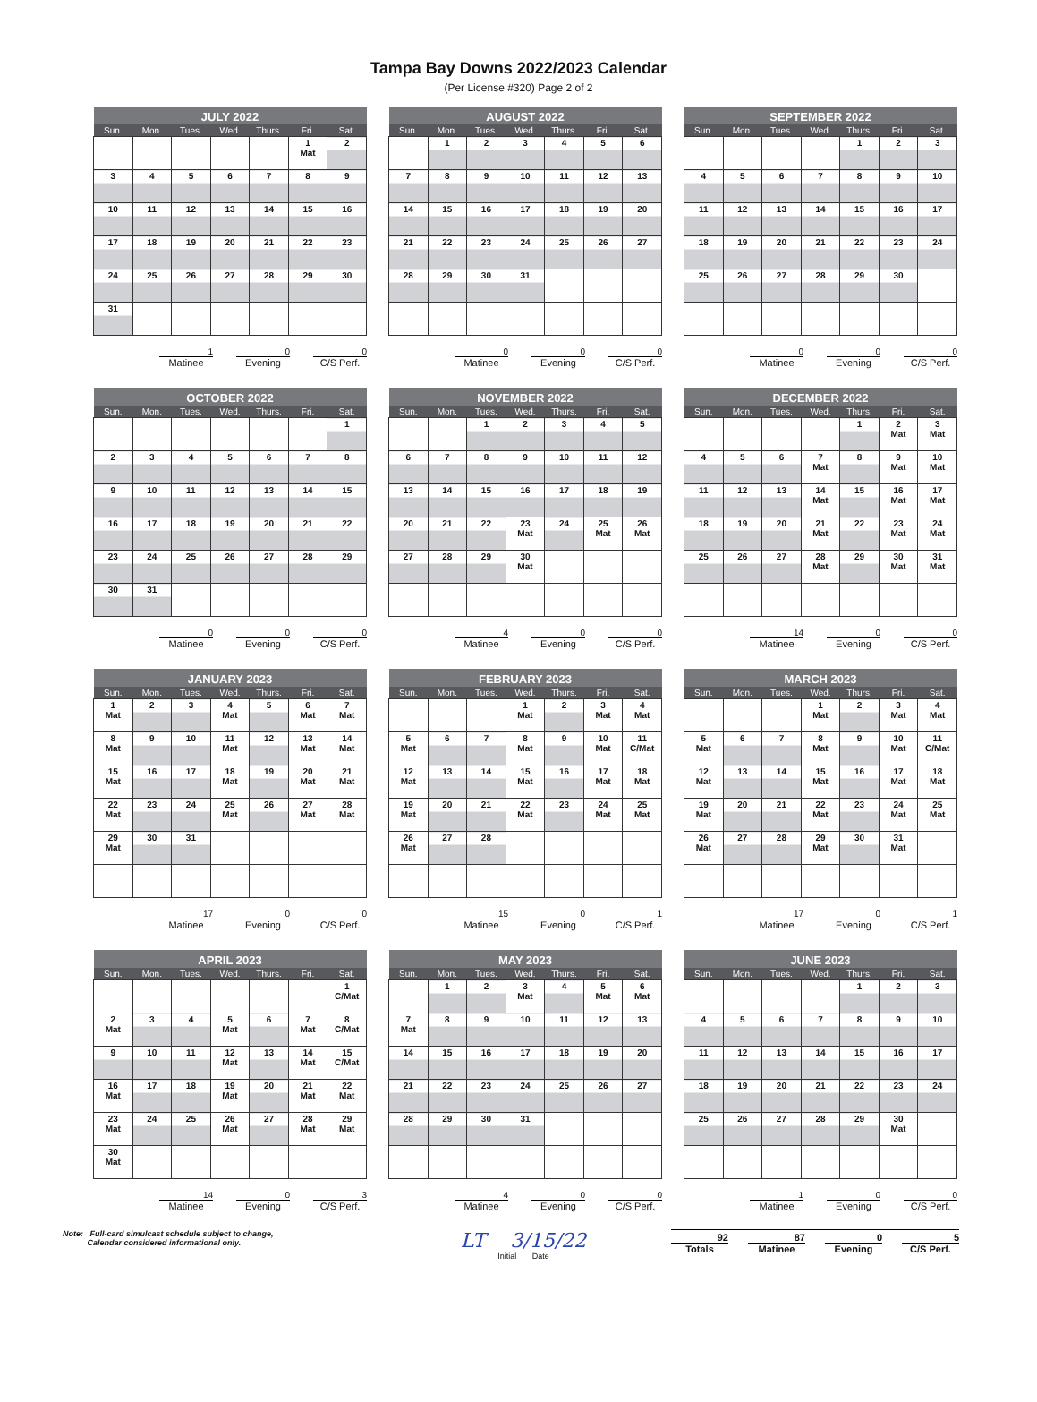Tampa Bay Downs 2022/2023 Calendar
(Per License #320) Page 2 of 2
| JULY 2022 | | | | | | |
| --- | --- | --- | --- | --- | --- | --- |
| Sun. | Mon. | Tues. | Wed. | Thurs. | Fri. | Sat. |
| | | | | | 1 Mat | 2 |
| 3 | 4 | 5 | 6 | 7 | 8 | 9 |
| 10 | 11 | 12 | 13 | 14 | 15 | 16 |
| 17 | 18 | 19 | 20 | 21 | 22 | 23 |
| 24 | 25 | 26 | 27 | 28 | 29 | 30 |
| 31 | | | | | | |
1
Matinee
0
Evening
0
C/S Perf.
| AUGUST 2022 | | | | | | |
| --- | --- | --- | --- | --- | --- | --- |
| Sun. | Mon. | Tues. | Wed. | Thurs. | Fri. | Sat. |
| | 1 | 2 | 3 | 4 | 5 | 6 |
| 7 | 8 | 9 | 10 | 11 | 12 | 13 |
| 14 | 15 | 16 | 17 | 18 | 19 | 20 |
| 21 | 22 | 23 | 24 | 25 | 26 | 27 |
| 28 | 29 | 30 | 31 | | | |
0
Matinee
0
Evening
0
C/S Perf.
| SEPTEMBER 2022 | | | | | | |
| --- | --- | --- | --- | --- | --- | --- |
| Sun. | Mon. | Tues. | Wed. | Thurs. | Fri. | Sat. |
| | | | | 1 | 2 | 3 |
| 4 | 5 | 6 | 7 | 8 | 9 | 10 |
| 11 | 12 | 13 | 14 | 15 | 16 | 17 |
| 18 | 19 | 20 | 21 | 22 | 23 | 24 |
| 25 | 26 | 27 | 28 | 29 | 30 | |
0
Matinee
0
Evening
0
C/S Perf.
| OCTOBER 2022 | | | | | | |
| --- | --- | --- | --- | --- | --- | --- |
| Sun. | Mon. | Tues. | Wed. | Thurs. | Fri. | Sat. |
| | | | | | | 1 |
| 2 | 3 | 4 | 5 | 6 | 7 | 8 |
| 9 | 10 | 11 | 12 | 13 | 14 | 15 |
| 16 | 17 | 18 | 19 | 20 | 21 | 22 |
| 23 | 24 | 25 | 26 | 27 | 28 | 29 |
| 30 | 31 | | | | | |
0
Matinee
0
Evening
0
C/S Perf.
| NOVEMBER 2022 | | | | | | |
| --- | --- | --- | --- | --- | --- | --- |
| Sun. | Mon. | Tues. | Wed. | Thurs. | Fri. | Sat. |
| | | 1 | 2 | 3 | 4 | 5 |
| 6 | 7 | 8 | 9 | 10 | 11 | 12 |
| 13 | 14 | 15 | 16 | 17 | 18 | 19 |
| 20 | 21 | 22 | 23 Mat | 24 | 25 Mat | 26 Mat |
| 27 | 28 | 29 | 30 Mat | | | |
4
Matinee
0
Evening
0
C/S Perf.
| DECEMBER 2022 | | | | | | |
| --- | --- | --- | --- | --- | --- | --- |
| Sun. | Mon. | Tues. | Wed. | Thurs. | Fri. | Sat. |
| | | | | 1 | 2 Mat | 3 Mat |
| 4 | 5 | 6 | 7 Mat | 8 | 9 Mat | 10 Mat |
| 11 | 12 | 13 | 14 Mat | 15 | 16 Mat | 17 Mat |
| 18 | 19 | 20 | 21 Mat | 22 | 23 Mat | 24 Mat |
| 25 | 26 | 27 | 28 Mat | 29 | 30 Mat | 31 Mat |
14
Matinee
0
Evening
0
C/S Perf.
| JANUARY 2023 | | | | | | |
| --- | --- | --- | --- | --- | --- | --- |
| Sun. | Mon. | Tues. | Wed. | Thurs. | Fri. | Sat. |
| 1 Mat | 2 | 3 | 4 Mat | 5 | 6 Mat | 7 Mat |
| 8 Mat | 9 | 10 | 11 Mat | 12 | 13 Mat | 14 Mat |
| 15 Mat | 16 | 17 | 18 Mat | 19 | 20 Mat | 21 Mat |
| 22 Mat | 23 | 24 | 25 Mat | 26 | 27 Mat | 28 Mat |
| 29 Mat | 30 | 31 | | | | |
17
Matinee
0
Evening
0
C/S Perf.
| FEBRUARY 2023 | | | | | | |
| --- | --- | --- | --- | --- | --- | --- |
| Sun. | Mon. | Tues. | Wed. | Thurs. | Fri. | Sat. |
| | | | 1 Mat | 2 | 3 Mat | 4 Mat |
| 5 Mat | 6 | 7 | 8 Mat | 9 | 10 Mat | 11 C/Mat |
| 12 Mat | 13 | 14 | 15 Mat | 16 | 17 Mat | 18 Mat |
| 19 Mat | 20 | 21 | 22 Mat | 23 | 24 Mat | 25 Mat |
| 26 Mat | 27 | 28 | | | | |
15
Matinee
0
Evening
1
C/S Perf.
| MARCH 2023 | | | | | | |
| --- | --- | --- | --- | --- | --- | --- |
| Sun. | Mon. | Tues. | Wed. | Thurs. | Fri. | Sat. |
| | | | 1 Mat | 2 | 3 Mat | 4 Mat |
| 5 Mat | 6 | 7 | 8 Mat | 9 | 10 Mat | 11 C/Mat |
| 12 Mat | 13 | 14 | 15 Mat | 16 | 17 Mat | 18 Mat |
| 19 Mat | 20 | 21 | 22 Mat | 23 | 24 Mat | 25 Mat |
| 26 Mat | 27 | 28 | 29 Mat | 30 | 31 Mat | |
17
Matinee
0
Evening
1
C/S Perf.
| APRIL 2023 | | | | | | |
| --- | --- | --- | --- | --- | --- | --- |
| Sun. | Mon. | Tues. | Wed. | Thurs. | Fri. | Sat. |
| | | | | | | 1 C/Mat |
| 2 Mat | 3 | 4 | 5 Mat | 6 | 7 Mat | 8 C/Mat |
| 9 | 10 | 11 | 12 Mat | 13 | 14 Mat | 15 C/Mat |
| 16 Mat | 17 | 18 | 19 Mat | 20 | 21 Mat | 22 Mat |
| 23 Mat | 24 | 25 | 26 Mat | 27 | 28 Mat | 29 Mat |
| 30 Mat | | | | | | |
14
Matinee
0
Evening
3
C/S Perf.
| MAY 2023 | | | | | | |
| --- | --- | --- | --- | --- | --- | --- |
| Sun. | Mon. | Tues. | Wed. | Thurs. | Fri. | Sat. |
| | 1 | 2 | 3 Mat | 4 | 5 Mat | 6 Mat |
| 7 Mat | 8 | 9 | 10 | 11 | 12 | 13 |
| 14 | 15 | 16 | 17 | 18 | 19 | 20 |
| 21 | 22 | 23 | 24 | 25 | 26 | 27 |
| 28 | 29 | 30 | 31 | | | |
4
Matinee
0
Evening
0
C/S Perf.
| JUNE 2023 | | | | | | |
| --- | --- | --- | --- | --- | --- | --- |
| Sun. | Mon. | Tues. | Wed. | Thurs. | Fri. | Sat. |
| | | | | 1 | 2 | 3 |
| 4 | 5 | 6 | 7 | 8 | 9 | 10 |
| 11 | 12 | 13 | 14 | 15 | 16 | 17 |
| 18 | 19 | 20 | 21 | 22 | 23 | 24 |
| 25 | 26 | 27 | 28 | 29 | 30 Mat | |
1
Matinee
0
Evening
0
C/S Perf.
Note: Full-card simulcast schedule subject to change,
Calendar considered informational only.
LT 3/15/22
Initial Date
92
Totals
87
Matinee
0
Evening
5
C/S Perf.